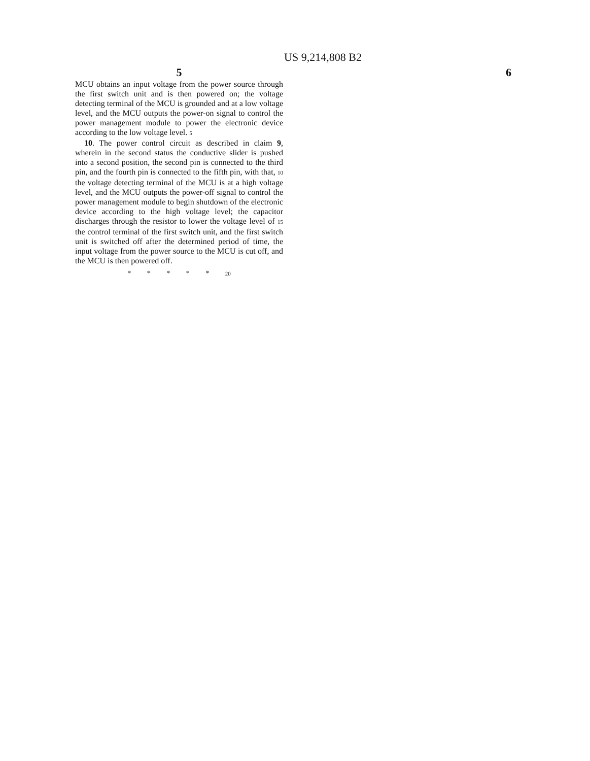US 9,214,808 B2
5
MCU obtains an input voltage from the power source through the first switch unit and is then powered on; the voltage detecting terminal of the MCU is grounded and at a low voltage level, and the MCU outputs the power-on signal to control the power management module to power the electronic device according to the low voltage level. 5
10. The power control circuit as described in claim 9, wherein in the second status the conductive slider is pushed into a second position, the second pin is connected to the third pin, and the fourth pin is connected to the fifth pin, with that, 10 the voltage detecting terminal of the MCU is at a high voltage level, and the MCU outputs the power-off signal to control the power management module to begin shutdown of the electronic device according to the high voltage level; the capacitor discharges through the resistor to lower the voltage level of 15 the control terminal of the first switch unit, and the first switch unit is switched off after the determined period of time, the input voltage from the power source to the MCU is cut off, and the MCU is then powered off.
* * * * * 20
6